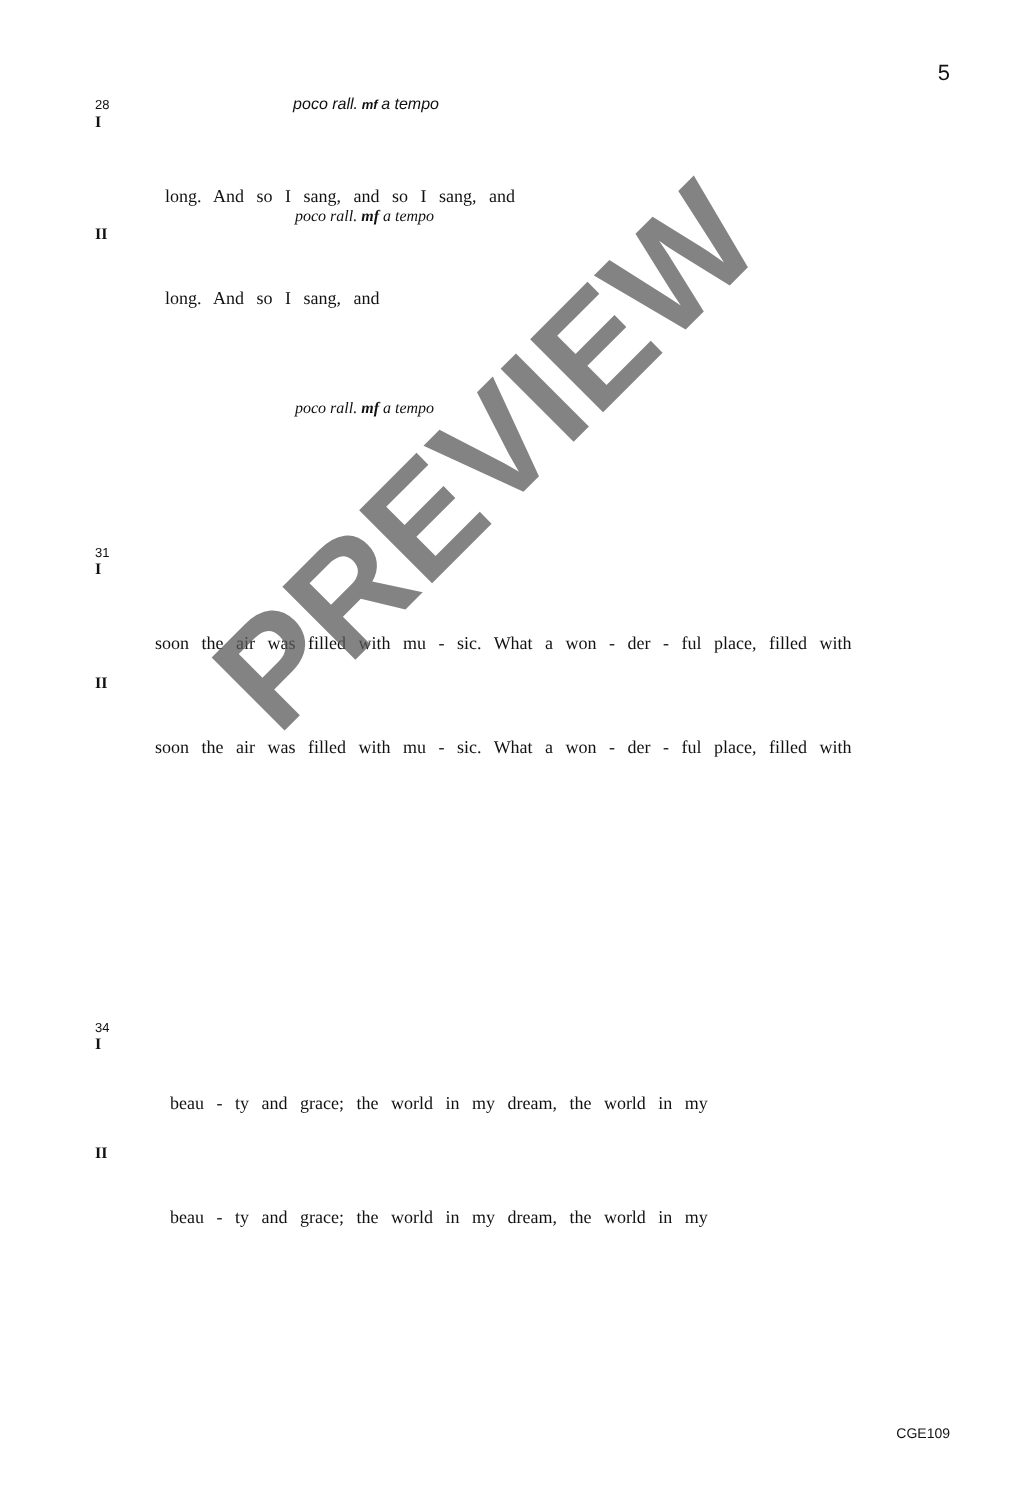5
28 poco rall. mf a tempo
I
long. And so I sang, and so I sang, and
poco rall. mf a tempo
II
long. And so I sang, and
poco rall. mf a tempo
31
I
soon the air was filled with mu - sic. What a won - der - ful place, filled with
II
soon the air was filled with mu - sic. What a won - der - ful place, filled with
34
I
beau - ty and grace; the world in my dream, the world in my
II
beau - ty and grace; the world in my dream, the world in my
PREVIEW
CGE109